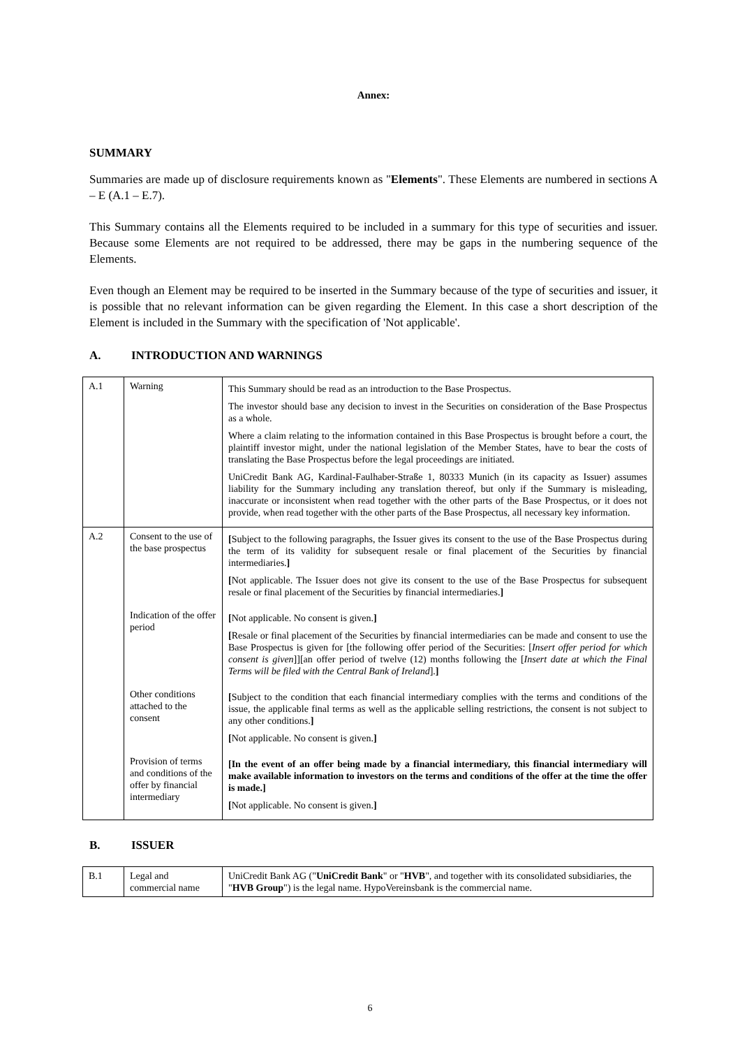Annex:
SUMMARY
Summaries are made up of disclosure requirements known as "Elements". These Elements are numbered in sections A – E (A.1 – E.7).
This Summary contains all the Elements required to be included in a summary for this type of securities and issuer. Because some Elements are not required to be addressed, there may be gaps in the numbering sequence of the Elements.
Even though an Element may be required to be inserted in the Summary because of the type of securities and issuer, it is possible that no relevant information can be given regarding the Element. In this case a short description of the Element is included in the Summary with the specification of 'Not applicable'.
A. INTRODUCTION AND WARNINGS
| A.1 | Warning | This Summary should be read as an introduction to the Base Prospectus. The investor should base any decision to invest in the Securities on consideration of the Base Prospectus as a whole. Where a claim relating to the information contained in this Base Prospectus is brought before a court, the plaintiff investor might, under the national legislation of the Member States, have to bear the costs of translating the Base Prospectus before the legal proceedings are initiated. UniCredit Bank AG, Kardinal-Faulhaber-Straße 1, 80333 Munich (in its capacity as Issuer) assumes liability for the Summary including any translation thereof, but only if the Summary is misleading, inaccurate or inconsistent when read together with the other parts of the Base Prospectus, or it does not provide, when read together with the other parts of the Base Prospectus, all necessary key information. |
| A.2 | Consent to the use of the base prospectus | [ Subject to the following paragraphs, the Issuer gives its consent to the use of the Base Prospectus during the term of its validity for subsequent resale or final placement of the Securities by financial intermediaries. ] [ Not applicable. The Issuer does not give its consent to the use of the Base Prospectus for subsequent resale or final placement of the Securities by financial intermediaries. ] |
| | Indication of the offer period | [ Not applicable. No consent is given. ] [ Resale or final placement of the Securities by financial intermediaries can be made and consent to use the Base Prospectus is given for [the following offer period of the Securities: [ Insert offer period for which consent is given ]][an offer period of twelve (12) months following the [ Insert date at which the Final Terms will be filed with the Central Bank of Ireland ]. ] |
| | Other conditions attached to the consent | [ Subject to the condition that each financial intermediary complies with the terms and conditions of the issue, the applicable final terms as well as the applicable selling restrictions, the consent is not subject to any other conditions. ] [ Not applicable. No consent is given. ] |
| | Provision of terms and conditions of the offer by financial intermediary | [In the event of an offer being made by a financial intermediary, this financial intermediary will make available information to investors on the terms and conditions of the offer at the time the offer is made.] [ Not applicable. No consent is given. ] |
B. ISSUER
| B.1 | Legal and commercial name | UniCredit Bank AG (" UniCredit Bank " or " HVB ", and together with its consolidated subsidiaries, the " HVB Group ") is the legal name. HypoVereinsbank is the commercial name. |
6